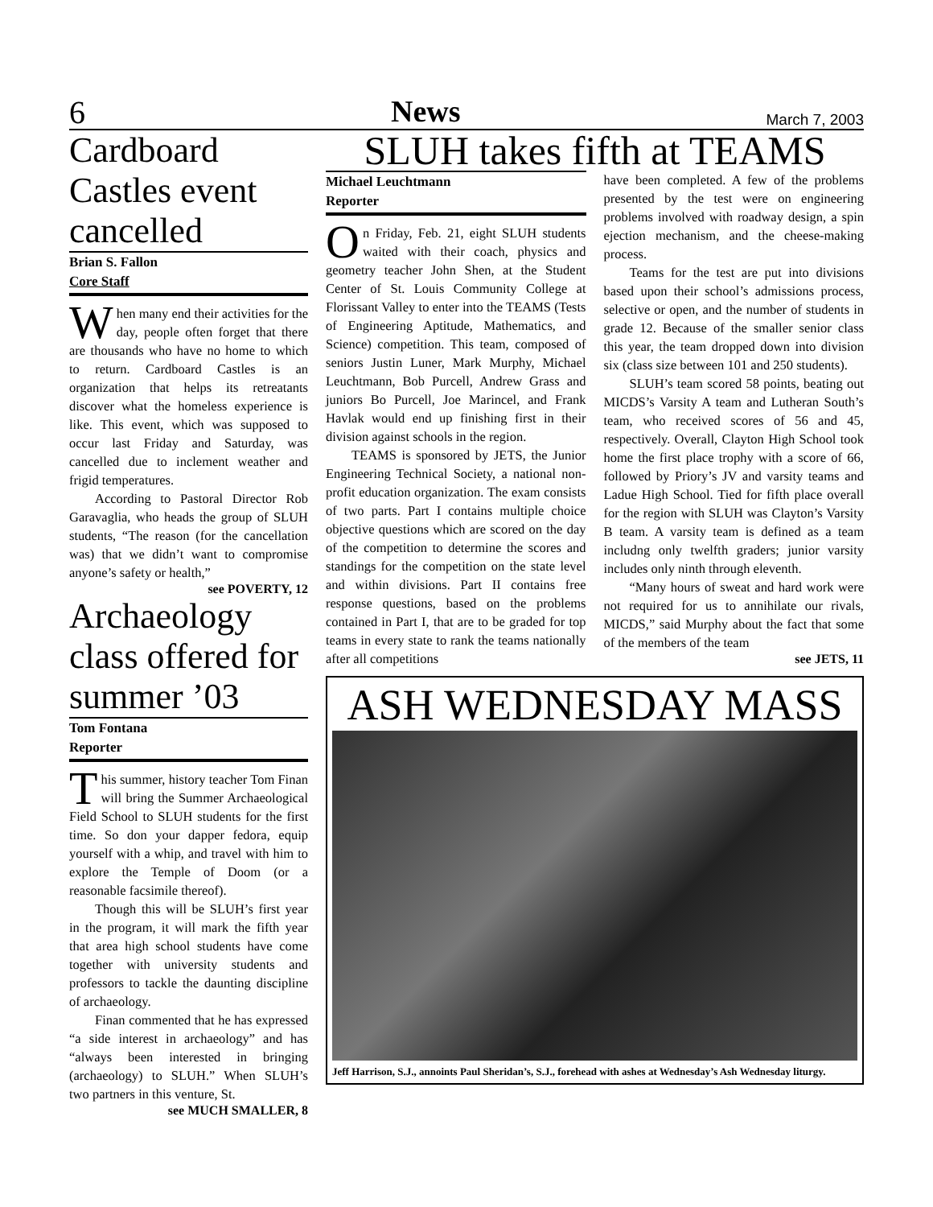6 News March 7, 2003
Cardboard Castles event cancelled
Brian S. Fallon
Core Staff
When many end their activities for the day, people often forget that there are thousands who have no home to which to return. Cardboard Castles is an organization that helps its retreatants discover what the homeless experience is like. This event, which was supposed to occur last Friday and Saturday, was cancelled due to inclement weather and frigid temperatures.
According to Pastoral Director Rob Garavaglia, who heads the group of SLUH students, “The reason (for the cancellation was) that we didn’t want to compromise anyone’s safety or health,”
see POVERTY, 12
Archaeology class offered for summer ’03
Tom Fontana
Reporter
This summer, history teacher Tom Finan will bring the Summer Archaeological Field School to SLUH students for the first time. So don your dapper fedora, equip yourself with a whip, and travel with him to explore the Temple of Doom (or a reasonable facsimile thereof).
Though this will be SLUH’s first year in the program, it will mark the fifth year that area high school students have come together with university students and professors to tackle the daunting discipline of archaeology.
Finan commented that he has expressed “a side interest in archaeology” and has “always been interested in bringing (archaeology) to SLUH.” When SLUH’s two partners in this venture, St.
see MUCH SMALLER, 8
SLUH takes fifth at TEAMS
Michael Leuchtmann
Reporter
On Friday, Feb. 21, eight SLUH students waited with their coach, physics and geometry teacher John Shen, at the Student Center of St. Louis Community College at Florissant Valley to enter into the TEAMS (Tests of Engineering Aptitude, Mathematics, and Science) competition. This team, composed of seniors Justin Luner, Mark Murphy, Michael Leuchtmann, Bob Purcell, Andrew Grass and juniors Bo Purcell, Joe Marincel, and Frank Havlak would end up finishing first in their division against schools in the region.
TEAMS is sponsored by JETS, the Junior Engineering Technical Society, a national non-profit education organization. The exam consists of two parts. Part I contains multiple choice objective questions which are scored on the day of the competition to determine the scores and standings for the competition on the state level and within divisions. Part II contains free response questions, based on the problems contained in Part I, that are to be graded for top teams in every state to rank the teams nationally after all competitions
have been completed. A few of the problems presented by the test were on engineering problems involved with roadway design, a spin ejection mechanism, and the cheese-making process.
Teams for the test are put into divisions based upon their school’s admissions process, selective or open, and the number of students in grade 12. Because of the smaller senior class this year, the team dropped down into division six (class size between 101 and 250 students).
SLUH’s team scored 58 points, beating out MICDS’s Varsity A team and Lutheran South’s team, who received scores of 56 and 45, respectively. Overall, Clayton High School took home the first place trophy with a score of 66, followed by Priory’s JV and varsity teams and Ladue High School. Tied for fifth place overall for the region with SLUH was Clayton’s Varsity B team. A varsity team is defined as a team includng only twelfth graders; junior varsity includes only ninth through eleventh.
“Many hours of sweat and hard work were not required for us to annihilate our rivals, MICDS,” said Murphy about the fact that some of the members of the team
see JETS, 11
ASH WEDNESDAY MASS
Jeff Harrison, S.J., annoints Paul Sheridan’s, S.J., forehead with ashes at Wednesday’s Ash Wednesday liturgy.